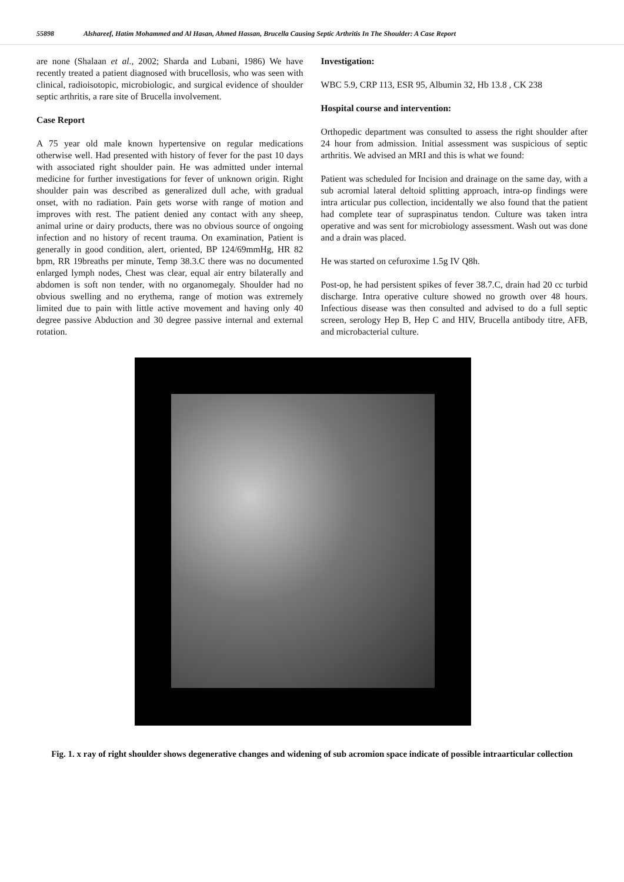55898 Alshareef, Hatim Mohammed and Al Hasan, Ahmed Hassan, Brucella Causing Septic Arthritis In The Shoulder: A Case Report
are none (Shalaan et al., 2002; Sharda and Lubani, 1986) We have recently treated a patient diagnosed with brucellosis, who was seen with clinical, radioisotopic, microbiologic, and surgical evidence of shoulder septic arthritis, a rare site of Brucella involvement.
Case Report
A 75 year old male known hypertensive on regular medications otherwise well. Had presented with history of fever for the past 10 days with associated right shoulder pain. He was admitted under internal medicine for further investigations for fever of unknown origin. Right shoulder pain was described as generalized dull ache, with gradual onset, with no radiation. Pain gets worse with range of motion and improves with rest. The patient denied any contact with any sheep, animal urine or dairy products, there was no obvious source of ongoing infection and no history of recent trauma. On examination, Patient is generally in good condition, alert, oriented, BP 124/69mmHg, HR 82 bpm, RR 19breaths per minute, Temp 38.3.C there was no documented enlarged lymph nodes, Chest was clear, equal air entry bilaterally and abdomen is soft non tender, with no organomegaly. Shoulder had no obvious swelling and no erythema, range of motion was extremely limited due to pain with little active movement and having only 40 degree passive Abduction and 30 degree passive internal and external rotation.
Investigation:
WBC 5.9, CRP 113, ESR 95, Albumin 32, Hb 13.8 , CK 238
Hospital course and intervention:
Orthopedic department was consulted to assess the right shoulder after 24 hour from admission. Initial assessment was suspicious of septic arthritis. We advised an MRI and this is what we found:
Patient was scheduled for Incision and drainage on the same day, with a sub acromial lateral deltoid splitting approach, intra-op findings were intra articular pus collection, incidentally we also found that the patient had complete tear of supraspinatus tendon. Culture was taken intra operative and was sent for microbiology assessment. Wash out was done and a drain was placed.
He was started on cefuroxime 1.5g IV Q8h.
Post-op, he had persistent spikes of fever 38.7.C, drain had 20 cc turbid discharge. Intra operative culture showed no growth over 48 hours. Infectious disease was then consulted and advised to do a full septic screen, serology Hep B, Hep C and HIV, Brucella antibody titre, AFB, and microbacterial culture.
Fig. 1. x ray of right shoulder shows degenerative changes and widening of sub acromion space indicate of possible intraarticular collection